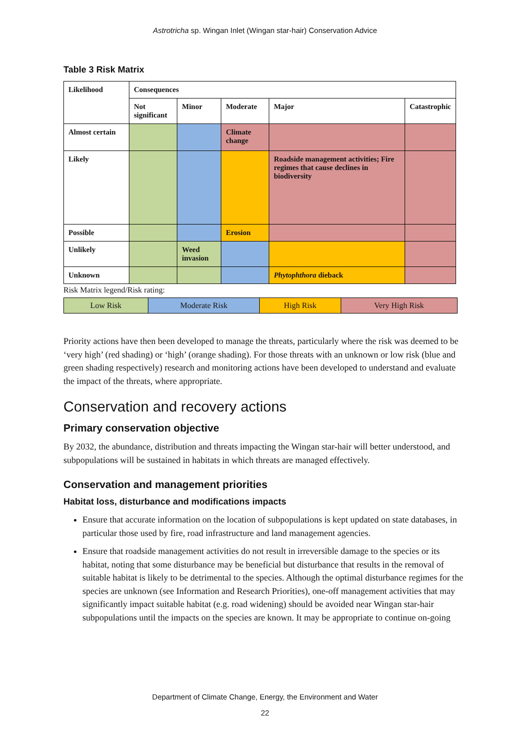Astrotricha sp. Wingan Inlet (Wingan star-hair) Conservation Advice
Table 3 Risk Matrix
| Likelihood | Consequences | | | | |
| --- | --- | --- | --- | --- | --- |
| | Not significant | Minor | Moderate | Major | Catastrophic |
| Almost certain | | | Climate change | | |
| Likely | | | | Roadside management activities; Fire regimes that cause declines in biodiversity | |
| Possible | | | Erosion | | |
| Unlikely | | Weed invasion | | | |
| Unknown | | | | Phytophthora dieback | |
Risk Matrix legend/Risk rating:
| Low Risk | Moderate Risk | High Risk | Very High Risk |
Priority actions have then been developed to manage the threats, particularly where the risk was deemed to be ‘very high’ (red shading) or ‘high’ (orange shading). For those threats with an unknown or low risk (blue and green shading respectively) research and monitoring actions have been developed to understand and evaluate the impact of the threats, where appropriate.
Conservation and recovery actions
Primary conservation objective
By 2032, the abundance, distribution and threats impacting the Wingan star-hair will better understood, and subpopulations will be sustained in habitats in which threats are managed effectively.
Conservation and management priorities
Habitat loss, disturbance and modifications impacts
Ensure that accurate information on the location of subpopulations is kept updated on state databases, in particular those used by fire, road infrastructure and land management agencies.
Ensure that roadside management activities do not result in irreversible damage to the species or its habitat, noting that some disturbance may be beneficial but disturbance that results in the removal of suitable habitat is likely to be detrimental to the species. Although the optimal disturbance regimes for the species are unknown (see Information and Research Priorities), one-off management activities that may significantly impact suitable habitat (e.g. road widening) should be avoided near Wingan star-hair subpopulations until the impacts on the species are known. It may be appropriate to continue on-going
Department of Climate Change, Energy, the Environment and Water
22